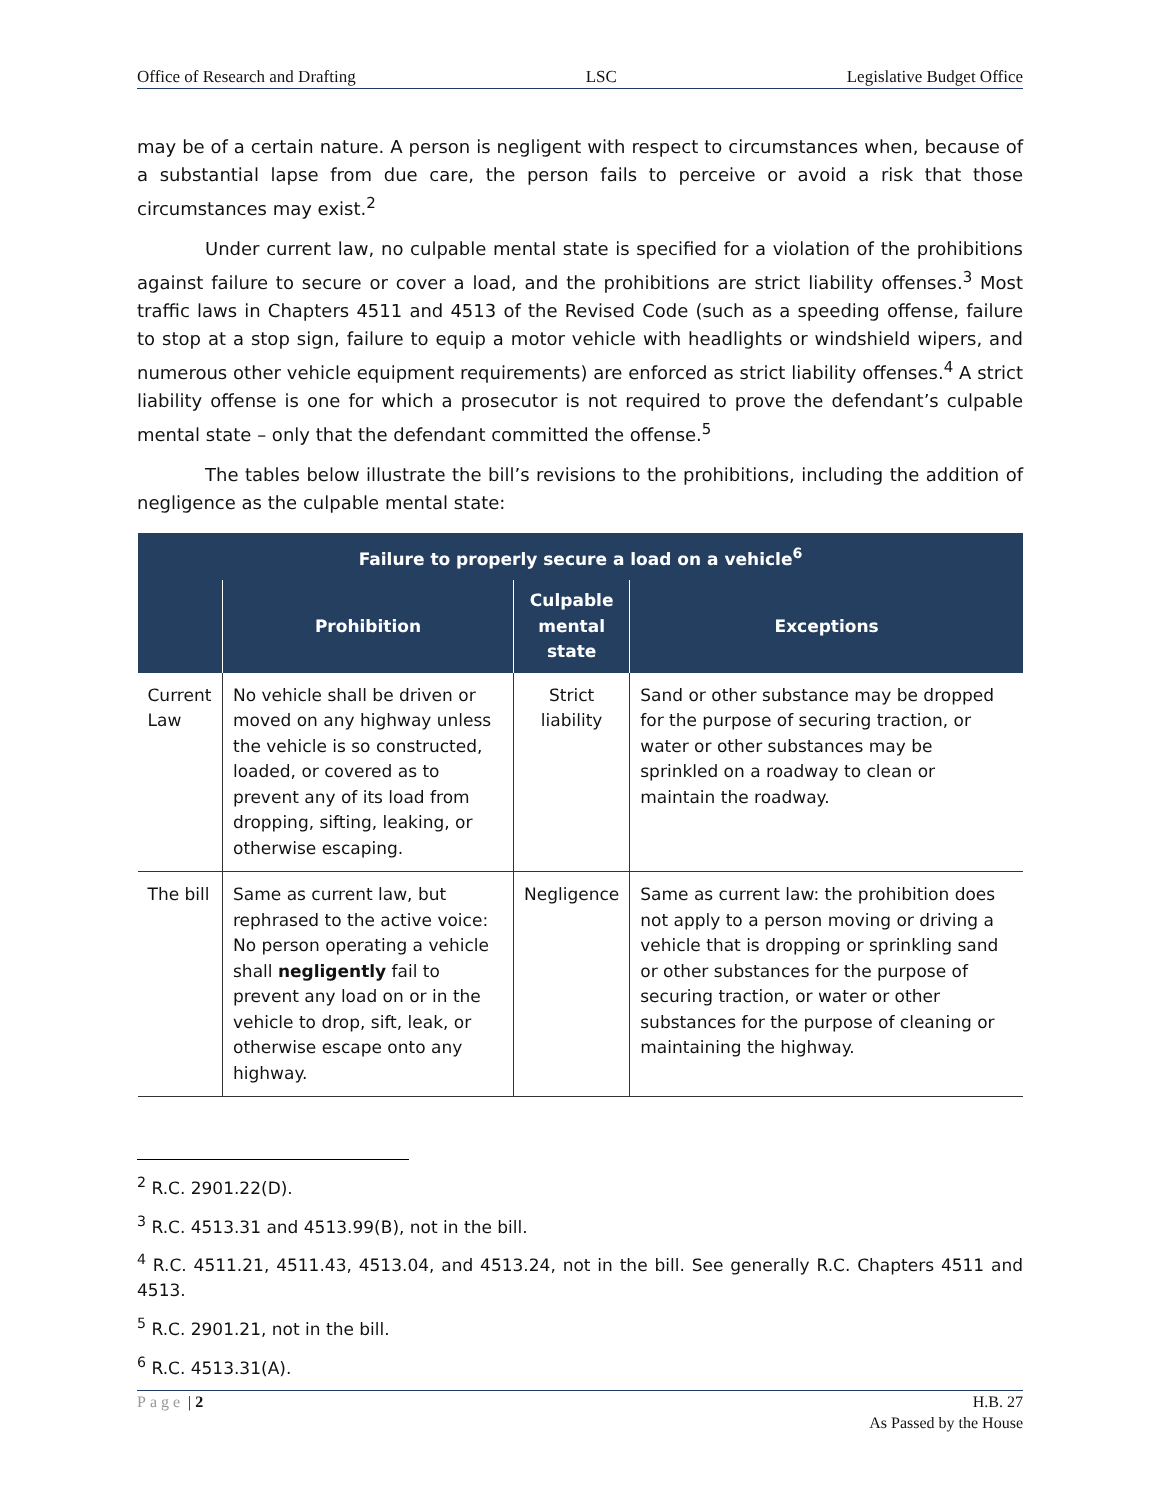Office of Research and Drafting LSC Legislative Budget Office
may be of a certain nature. A person is negligent with respect to circumstances when, because of a substantial lapse from due care, the person fails to perceive or avoid a risk that those circumstances may exist.<sup>2</sup>
Under current law, no culpable mental state is specified for a violation of the prohibitions against failure to secure or cover a load, and the prohibitions are strict liability offenses.<sup>3</sup> Most traffic laws in Chapters 4511 and 4513 of the Revised Code (such as a speeding offense, failure to stop at a stop sign, failure to equip a motor vehicle with headlights or windshield wipers, and numerous other vehicle equipment requirements) are enforced as strict liability offenses.<sup>4</sup> A strict liability offense is one for which a prosecutor is not required to prove the defendant’s culpable mental state – only that the defendant committed the offense.<sup>5</sup>
The tables below illustrate the bill’s revisions to the prohibitions, including the addition of negligence as the culpable mental state:
| Failure to properly secure a load on a vehicle<sup>6</sup> | | | |
| --- | --- | --- | --- |
| | Prohibition | Culpable mental state | Exceptions |
| Current Law | No vehicle shall be driven or moved on any highway unless the vehicle is so constructed, loaded, or covered as to prevent any of its load from dropping, sifting, leaking, or otherwise escaping. | Strict liability | Sand or other substance may be dropped for the purpose of securing traction, or water or other substances may be sprinkled on a roadway to clean or maintain the roadway. |
| The bill | Same as current law, but rephrased to the active voice: No person operating a vehicle shall negligently fail to prevent any load on or in the vehicle to drop, sift, leak, or otherwise escape onto any highway. | Negligence | Same as current law: the prohibition does not apply to a person moving or driving a vehicle that is dropping or sprinkling sand or other substances for the purpose of securing traction, or water or other substances for the purpose of cleaning or maintaining the highway. |
<sup>2</sup> R.C. 2901.22(D).
<sup>3</sup> R.C. 4513.31 and 4513.99(B), not in the bill.
<sup>4</sup> R.C. 4511.21, 4511.43, 4513.04, and 4513.24, not in the bill. See generally R.C. Chapters 4511 and 4513.
<sup>5</sup> R.C. 2901.21, not in the bill.
<sup>6</sup> R.C. 4513.31(A).
Page | 2 H.B. 27
As Passed by the House